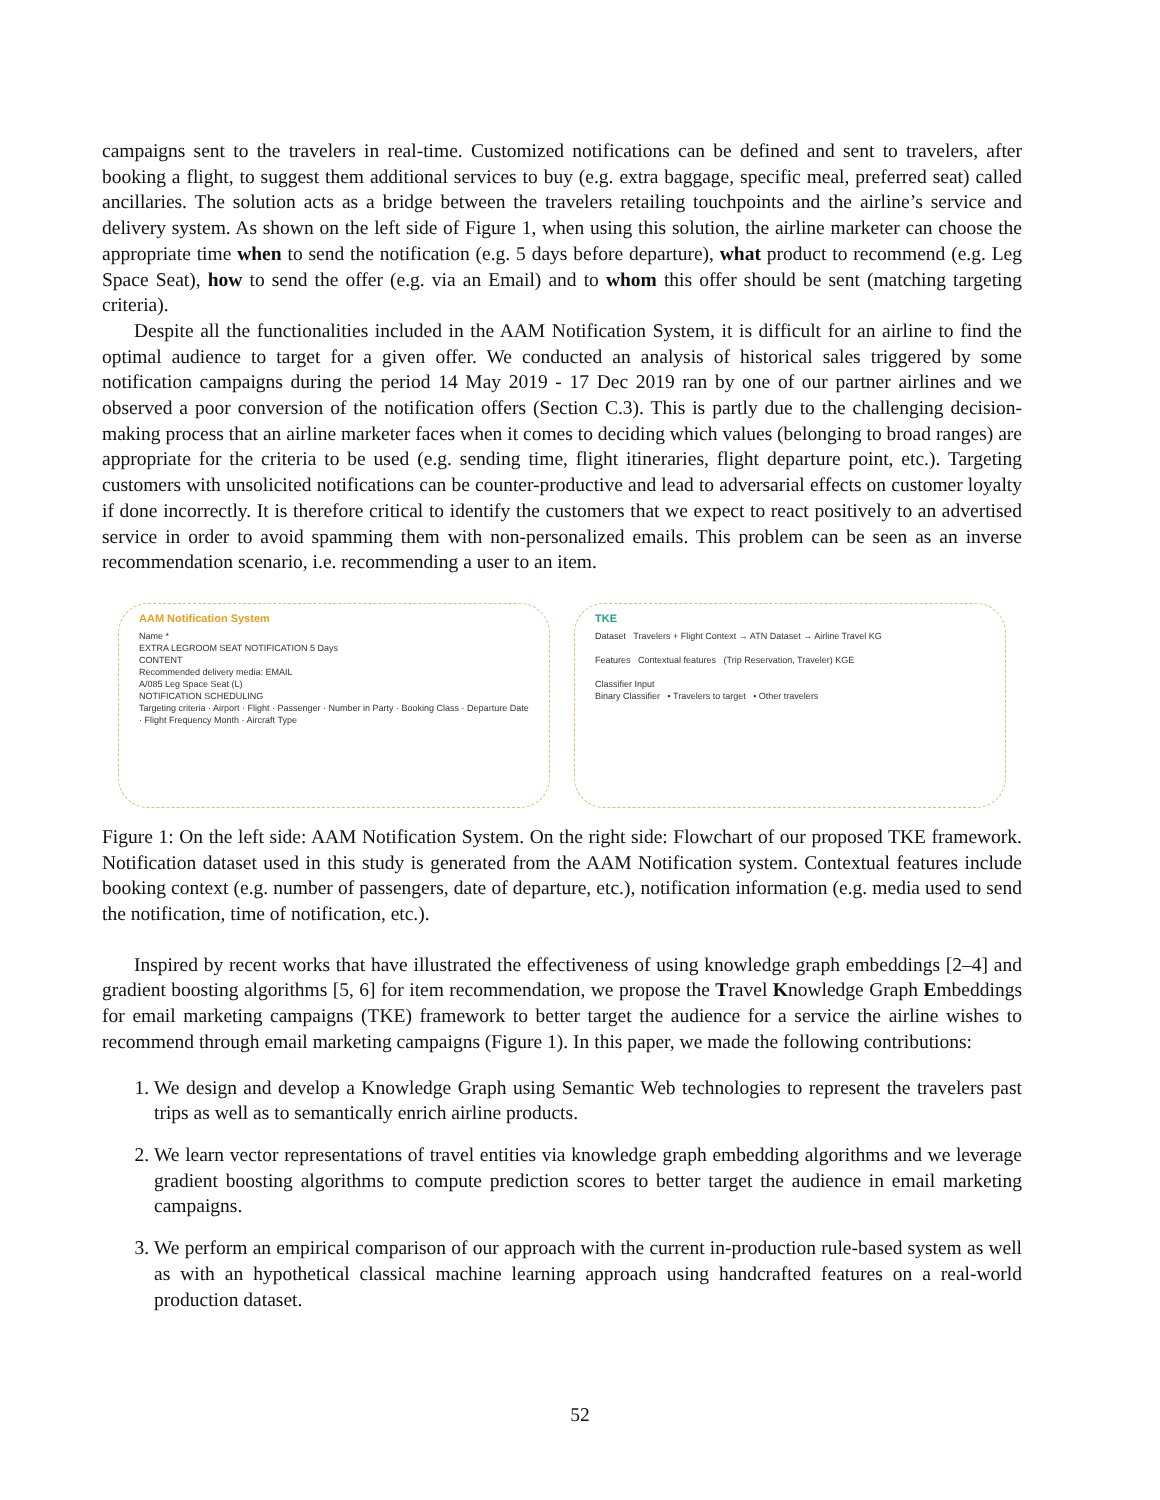campaigns sent to the travelers in real-time. Customized notifications can be defined and sent to travelers, after booking a flight, to suggest them additional services to buy (e.g. extra baggage, specific meal, preferred seat) called ancillaries. The solution acts as a bridge between the travelers retailing touchpoints and the airline’s service and delivery system. As shown on the left side of Figure 1, when using this solution, the airline marketer can choose the appropriate time when to send the notification (e.g. 5 days before departure), what product to recommend (e.g. Leg Space Seat), how to send the offer (e.g. via an Email) and to whom this offer should be sent (matching targeting criteria).
Despite all the functionalities included in the AAM Notification System, it is difficult for an airline to find the optimal audience to target for a given offer. We conducted an analysis of historical sales triggered by some notification campaigns during the period 14 May 2019 - 17 Dec 2019 ran by one of our partner airlines and we observed a poor conversion of the notification offers (Section C.3). This is partly due to the challenging decision-making process that an airline marketer faces when it comes to deciding which values (belonging to broad ranges) are appropriate for the criteria to be used (e.g. sending time, flight itineraries, flight departure point, etc.). Targeting customers with unsolicited notifications can be counter-productive and lead to adversarial effects on customer loyalty if done incorrectly. It is therefore critical to identify the customers that we expect to react positively to an advertised service in order to avoid spamming them with non-personalized emails. This problem can be seen as an inverse recommendation scenario, i.e. recommending a user to an item.
AAM Notification System
Name *
EXTRA LEGROOM SEAT NOTIFICATION 5 Days
CONTENT
Recommended delivery media: EMAIL
A/085 Leg Space Seat (L)
NOTIFICATION SCHEDULING
Targeting criteria · Airport · Flight · Passenger · Number in Party · Booking Class · Departure Date · Flight Frequency Month · Aircraft Type
TKE
Dataset Travelers + Flight Context → ATN Dataset → Airline Travel KG
Features Contextual features (Trip Reservation, Traveler) KGE
Classifier Input
Binary Classifier • Travelers to target • Other travelers
Figure 1: On the left side: AAM Notification System. On the right side: Flowchart of our proposed TKE framework. Notification dataset used in this study is generated from the AAM Notification system. Contextual features include booking context (e.g. number of passengers, date of departure, etc.), notification information (e.g. media used to send the notification, time of notification, etc.).
Inspired by recent works that have illustrated the effectiveness of using knowledge graph embeddings [2–4] and gradient boosting algorithms [5, 6] for item recommendation, we propose the Travel Knowledge Graph Embeddings for email marketing campaigns (TKE) framework to better target the audience for a service the airline wishes to recommend through email marketing campaigns (Figure 1). In this paper, we made the following contributions:
1. We design and develop a Knowledge Graph using Semantic Web technologies to represent the travelers past trips as well as to semantically enrich airline products.
2. We learn vector representations of travel entities via knowledge graph embedding algorithms and we leverage gradient boosting algorithms to compute prediction scores to better target the audience in email marketing campaigns.
3. We perform an empirical comparison of our approach with the current in-production rule-based system as well as with an hypothetical classical machine learning approach using handcrafted features on a real-world production dataset.
52